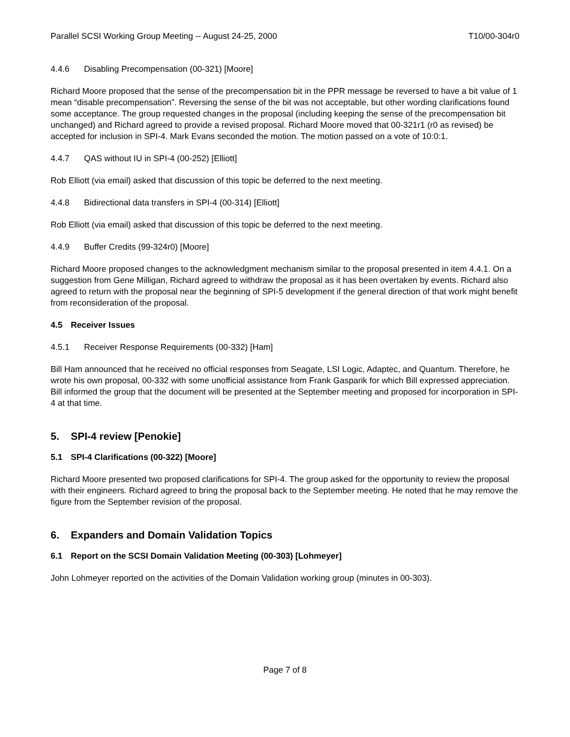Parallel SCSI Working Group Meeting -- August 24-25, 2000 T10/00-304r0
4.4.6 Disabling Precompensation (00-321) [Moore]
Richard Moore proposed that the sense of the precompensation bit in the PPR message be reversed to have a bit value of 1 mean “disable precompensation”. Reversing the sense of the bit was not acceptable, but other wording clarifications found some acceptance. The group requested changes in the proposal (including keeping the sense of the precompensation bit unchanged) and Richard agreed to provide a revised proposal. Richard Moore moved that 00-321r1 (r0 as revised) be accepted for inclusion in SPI-4. Mark Evans seconded the motion. The motion passed on a vote of 10:0:1.
4.4.7 QAS without IU in SPI-4 (00-252) [Elliott]
Rob Elliott (via email) asked that discussion of this topic be deferred to the next meeting.
4.4.8 Bidirectional data transfers in SPI-4 (00-314) [Elliott]
Rob Elliott (via email) asked that discussion of this topic be deferred to the next meeting.
4.4.9 Buffer Credits (99-324r0) [Moore]
Richard Moore proposed changes to the acknowledgment mechanism similar to the proposal presented in item 4.4.1. On a suggestion from Gene Milligan, Richard agreed to withdraw the proposal as it has been overtaken by events. Richard also agreed to return with the proposal near the beginning of SPI-5 development if the general direction of that work might benefit from reconsideration of the proposal.
4.5 Receiver Issues
4.5.1 Receiver Response Requirements (00-332) [Ham]
Bill Ham announced that he received no official responses from Seagate, LSI Logic, Adaptec, and Quantum. Therefore, he wrote his own proposal, 00-332 with some unofficial assistance from Frank Gasparik for which Bill expressed appreciation. Bill informed the group that the document will be presented at the September meeting and proposed for incorporation in SPI-4 at that time.
5. SPI-4 review [Penokie]
5.1 SPI-4 Clarifications (00-322) [Moore]
Richard Moore presented two proposed clarifications for SPI-4. The group asked for the opportunity to review the proposal with their engineers. Richard agreed to bring the proposal back to the September meeting. He noted that he may remove the figure from the September revision of the proposal.
6. Expanders and Domain Validation Topics
6.1 Report on the SCSI Domain Validation Meeting (00-303) [Lohmeyer]
John Lohmeyer reported on the activities of the Domain Validation working group (minutes in 00-303).
Page 7 of 8